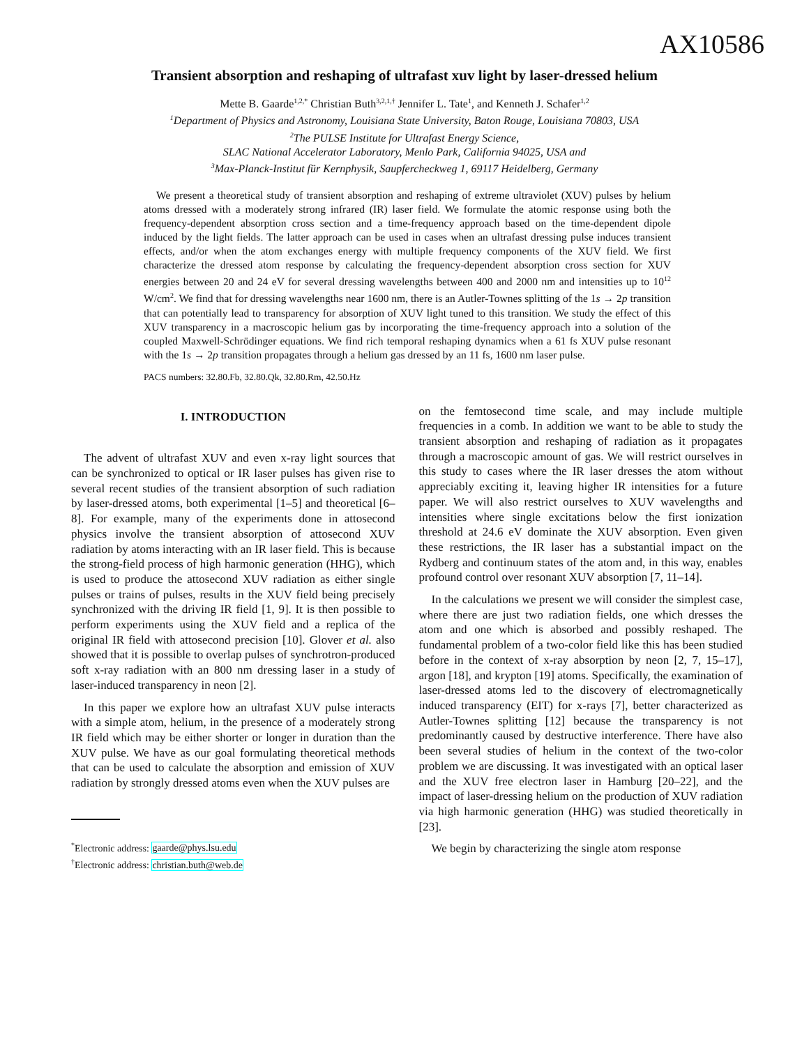AX10586
Transient absorption and reshaping of ultrafast xuv light by laser-dressed helium
Mette B. Gaarde<sup>1,2,*</sup> Christian Buth<sup>3,2,1,†</sup> Jennifer L. Tate<sup>1</sup>, and Kenneth J. Schafer<sup>1,2</sup>
<sup>1</sup> Department of Physics and Astronomy, Louisiana State University, Baton Rouge, Louisiana 70803, USA
<sup>2</sup> The PULSE Institute for Ultrafast Energy Science,
SLAC National Accelerator Laboratory, Menlo Park, California 94025, USA and
<sup>3</sup> Max-Planck-Institut für Kernphysik, Saupfercheckweg 1, 69117 Heidelberg, Germany
We present a theoretical study of transient absorption and reshaping of extreme ultraviolet (XUV) pulses by helium atoms dressed with a moderately strong infrared (IR) laser field. We formulate the atomic response using both the frequency-dependent absorption cross section and a time-frequency approach based on the time-dependent dipole induced by the light fields. The latter approach can be used in cases when an ultrafast dressing pulse induces transient effects, and/or when the atom exchanges energy with multiple frequency components of the XUV field. We first characterize the dressed atom response by calculating the frequency-dependent absorption cross section for XUV energies between 20 and 24 eV for several dressing wavelengths between 400 and 2000 nm and intensities up to 10<sup>12</sup> W/cm<sup>2</sup>. We find that for dressing wavelengths near 1600 nm, there is an Autler-Townes splitting of the 1s → 2p transition that can potentially lead to transparency for absorption of XUV light tuned to this transition. We study the effect of this XUV transparency in a macroscopic helium gas by incorporating the time-frequency approach into a solution of the coupled Maxwell-Schrödinger equations. We find rich temporal reshaping dynamics when a 61 fs XUV pulse resonant with the 1s → 2p transition propagates through a helium gas dressed by an 11 fs, 1600 nm laser pulse.
PACS numbers: 32.80.Fb, 32.80.Qk, 32.80.Rm, 42.50.Hz
I. INTRODUCTION
The advent of ultrafast XUV and even x-ray light sources that can be synchronized to optical or IR laser pulses has given rise to several recent studies of the transient absorption of such radiation by laser-dressed atoms, both experimental [1–5] and theoretical [6–8]. For example, many of the experiments done in attosecond physics involve the transient absorption of attosecond XUV radiation by atoms interacting with an IR laser field. This is because the strong-field process of high harmonic generation (HHG), which is used to produce the attosecond XUV radiation as either single pulses or trains of pulses, results in the XUV field being precisely synchronized with the driving IR field [1, 9]. It is then possible to perform experiments using the XUV field and a replica of the original IR field with attosecond precision [10]. Glover et al. also showed that it is possible to overlap pulses of synchrotron-produced soft x-ray radiation with an 800 nm dressing laser in a study of laser-induced transparency in neon [2].
In this paper we explore how an ultrafast XUV pulse interacts with a simple atom, helium, in the presence of a moderately strong IR field which may be either shorter or longer in duration than the XUV pulse. We have as our goal formulating theoretical methods that can be used to calculate the absorption and emission of XUV radiation by strongly dressed atoms even when the XUV pulses are
<sup>*</sup> Electronic address: gaarde@phys.lsu.edu
<sup>†</sup> Electronic address: christian.buth@web.de
on the femtosecond time scale, and may include multiple frequencies in a comb. In addition we want to be able to study the transient absorption and reshaping of radiation as it propagates through a macroscopic amount of gas. We will restrict ourselves in this study to cases where the IR laser dresses the atom without appreciably exciting it, leaving higher IR intensities for a future paper. We will also restrict ourselves to XUV wavelengths and intensities where single excitations below the first ionization threshold at 24.6 eV dominate the XUV absorption. Even given these restrictions, the IR laser has a substantial impact on the Rydberg and continuum states of the atom and, in this way, enables profound control over resonant XUV absorption [7, 11–14].
In the calculations we present we will consider the simplest case, where there are just two radiation fields, one which dresses the atom and one which is absorbed and possibly reshaped. The fundamental problem of a two-color field like this has been studied before in the context of x-ray absorption by neon [2, 7, 15–17], argon [18], and krypton [19] atoms. Specifically, the examination of laser-dressed atoms led to the discovery of electromagnetically induced transparency (EIT) for x-rays [7], better characterized as Autler-Townes splitting [12] because the transparency is not predominantly caused by destructive interference. There have also been several studies of helium in the context of the two-color problem we are discussing. It was investigated with an optical laser and the XUV free electron laser in Hamburg [20–22], and the impact of laser-dressing helium on the production of XUV radiation via high harmonic generation (HHG) was studied theoretically in [23].
We begin by characterizing the single atom response